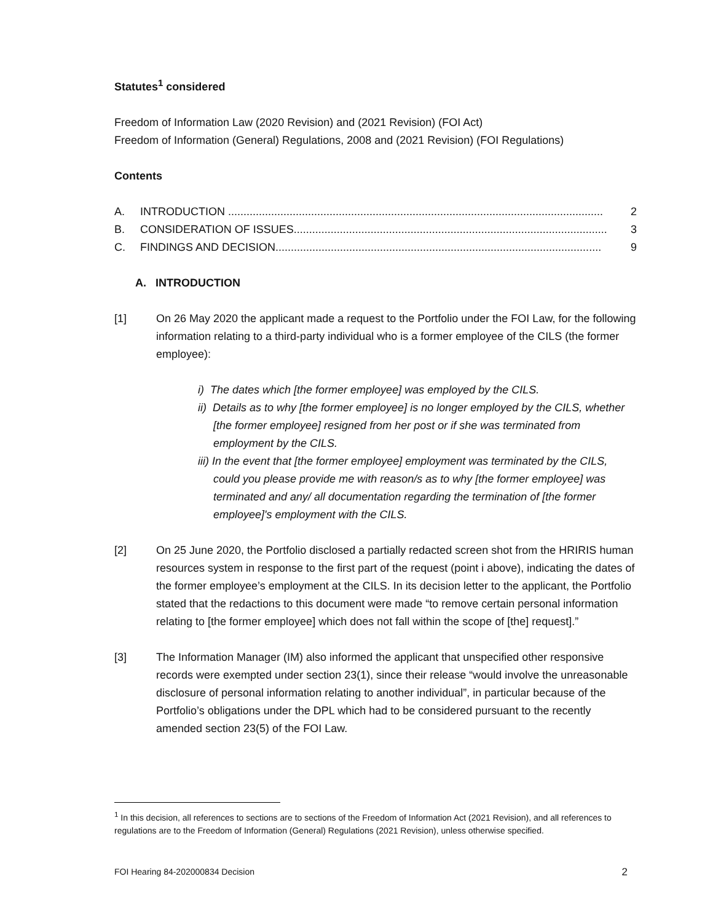Statutes<sup>1</sup> considered
Freedom of Information Law (2020 Revision) and (2021 Revision) (FOI Act)
Freedom of Information (General) Regulations, 2008 and (2021 Revision) (FOI Regulations)
Contents
A. INTRODUCTION .......................................................................................................................... 2
B. CONSIDERATION OF ISSUES...................................................................................................... 3
C. FINDINGS AND DECISION.......................................................................................................... 9
A. INTRODUCTION
[1] On 26 May 2020 the applicant made a request to the Portfolio under the FOI Law, for the following information relating to a third-party individual who is a former employee of the CILS (the former employee):
i) The dates which [the former employee] was employed by the CILS.
ii) Details as to why [the former employee] is no longer employed by the CILS, whether [the former employee] resigned from her post or if she was terminated from employment by the CILS.
iii) In the event that [the former employee] employment was terminated by the CILS, could you please provide me with reason/s as to why [the former employee] was terminated and any/ all documentation regarding the termination of [the former employee]'s employment with the CILS.
[2] On 25 June 2020, the Portfolio disclosed a partially redacted screen shot from the HRIRIS human resources system in response to the first part of the request (point i above), indicating the dates of the former employee’s employment at the CILS. In its decision letter to the applicant, the Portfolio stated that the redactions to this document were made “to remove certain personal information relating to [the former employee] which does not fall within the scope of [the] request].”
[3] The Information Manager (IM) also informed the applicant that unspecified other responsive records were exempted under section 23(1), since their release “would involve the unreasonable disclosure of personal information relating to another individual”, in particular because of the Portfolio’s obligations under the DPL which had to be considered pursuant to the recently amended section 23(5) of the FOI Law.
<sup>1</sup> In this decision, all references to sections are to sections of the Freedom of Information Act (2021 Revision), and all references to regulations are to the Freedom of Information (General) Regulations (2021 Revision), unless otherwise specified.
FOI Hearing 84-202000834 Decision 2